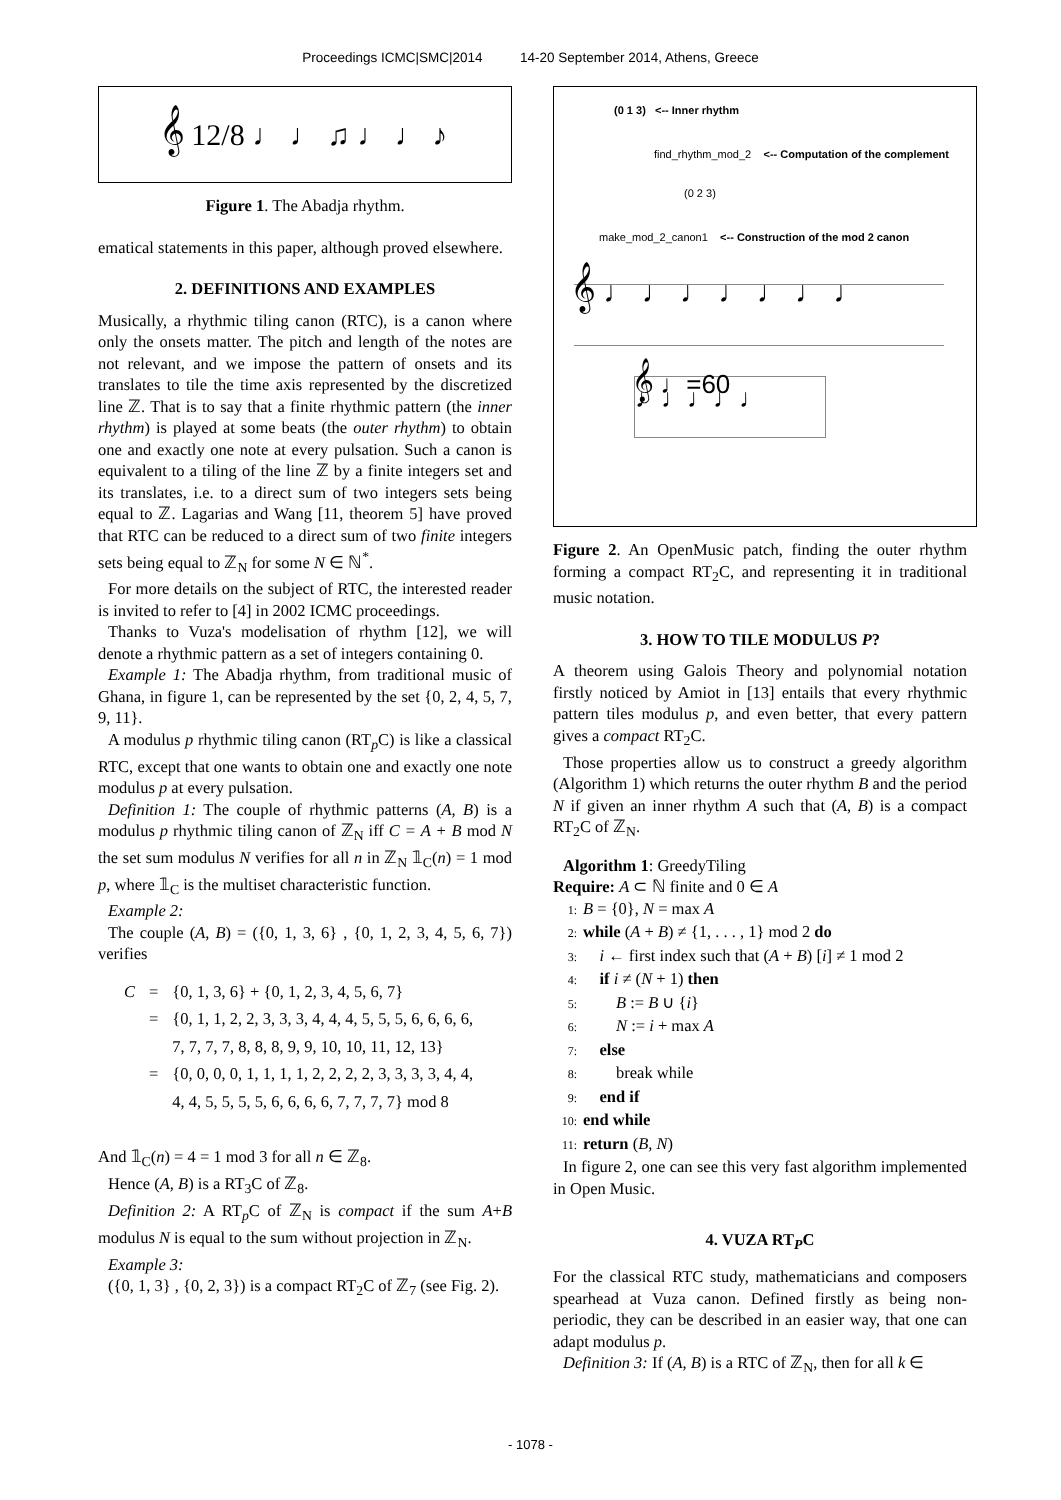Proceedings ICMC|SMC|2014 14-20 September 2014, Athens, Greece
𝄞 12/8 ♩ ♩ ♫ ♩ ♩ ♪
Figure 1. The Abadja rhythm.
ematical statements in this paper, although proved elsewhere.
2. DEFINITIONS AND EXAMPLES
Musically, a rhythmic tiling canon (RTC), is a canon where only the onsets matter. The pitch and length of the notes are not relevant, and we impose the pattern of onsets and its translates to tile the time axis represented by the discretized line ℤ. That is to say that a finite rhythmic pattern (the inner rhythm) is played at some beats (the outer rhythm) to obtain one and exactly one note at every pulsation. Such a canon is equivalent to a tiling of the line ℤ by a finite integers set and its translates, i.e. to a direct sum of two integers sets being equal to ℤ. Lagarias and Wang [11, theorem 5] have proved that RTC can be reduced to a direct sum of two finite integers sets being equal to ℤ<sub>N</sub> for some N ∈ ℕ<sup>*</sup>.
For more details on the subject of RTC, the interested reader is invited to refer to [4] in 2002 ICMC proceedings.
Thanks to Vuza's modelisation of rhythm [12], we will denote a rhythmic pattern as a set of integers containing 0.
Example 1: The Abadja rhythm, from traditional music of Ghana, in figure 1, can be represented by the set {0, 2, 4, 5, 7, 9, 11}.
A modulus p rhythmic tiling canon (RT<sub>p</sub>C) is like a classical RTC, except that one wants to obtain one and exactly one note modulus p at every pulsation.
Definition 1: The couple of rhythmic patterns (A, B) is a modulus p rhythmic tiling canon of ℤ<sub>N</sub> iff C = A + B mod N the set sum modulus N verifies for all n in ℤ<sub>N</sub> 𝟙<sub>C</sub>(n) = 1 mod p, where 𝟙<sub>C</sub> is the multiset characteristic function.
Example 2:
The couple (A, B) = ({0, 1, 3, 6} , {0, 1, 2, 3, 4, 5, 6, 7}) verifies
| C | = | {0, 1, 3, 6} + {0, 1, 2, 3, 4, 5, 6, 7} |
| | = | {0, 1, 1, 2, 2, 3, 3, 3, 4, 4, 4, 5, 5, 5, 6, 6, 6, 6, |
| | | 7, 7, 7, 7, 8, 8, 8, 9, 9, 10, 10, 11, 12, 13} |
| | = | {0, 0, 0, 0, 1, 1, 1, 1, 2, 2, 2, 2, 3, 3, 3, 3, 4, 4, |
| | | 4, 4, 5, 5, 5, 5, 6, 6, 6, 6, 7, 7, 7, 7} mod 8 |
And 𝟙<sub>C</sub>(n) = 4 = 1 mod 3 for all n ∈ ℤ<sub>8</sub>.
Hence (A, B) is a RT<sub>3</sub>C of ℤ<sub>8</sub>.
Definition 2: A RT<sub>p</sub>C of ℤ<sub>N</sub> is compact if the sum A+B modulus N is equal to the sum without projection in ℤ<sub>N</sub>.
Example 3:
({0, 1, 3} , {0, 2, 3}) is a compact RT<sub>2</sub>C of ℤ<sub>7</sub> (see Fig. 2).
(0 1 3) <-- Inner rhythm
find_rhythm_mod_2 <-- Computation of the complement
(0 2 3)
make_mod_2_canon1 <-- Construction of the mod 2 canon
𝄞 ♩ ♩ ♩ ♩ ♩ ♩ ♩
𝄞 ♩=60 ♩♩♩♩♩
Figure 2. An OpenMusic patch, finding the outer rhythm forming a compact RT<sub>2</sub>C, and representing it in traditional music notation.
3. HOW TO TILE MODULUS P?
A theorem using Galois Theory and polynomial notation firstly noticed by Amiot in [13] entails that every rhythmic pattern tiles modulus p, and even better, that every pattern gives a compact RT<sub>2</sub>C.
Those properties allow us to construct a greedy algorithm (Algorithm 1) which returns the outer rhythm B and the period N if given an inner rhythm A such that (A, B) is a compact RT<sub>2</sub>C of ℤ<sub>N</sub>.
Algorithm 1: GreedyTiling
Require: A ⊂ ℕ finite and 0 ∈ A
1: B = {0}, N = max A
2: while (A + B) ≠ {1, . . . , 1} mod 2 do
3: i ← first index such that (A + B) [i] ≠ 1 mod 2
4: if i ≠ (N + 1) then
5: B := B ∪ {i}
6: N := i + max A
7: else
8: break while
9: end if
10: end while
11: return (B, N)
In figure 2, one can see this very fast algorithm implemented in Open Music.
4. VUZA RT<sub>P</sub>C
For the classical RTC study, mathematicians and composers spearhead at Vuza canon. Defined firstly as being non-periodic, they can be described in an easier way, that one can adapt modulus p.
Definition 3: If (A, B) is a RTC of ℤ<sub>N</sub>, then for all k ∈
- 1078 -